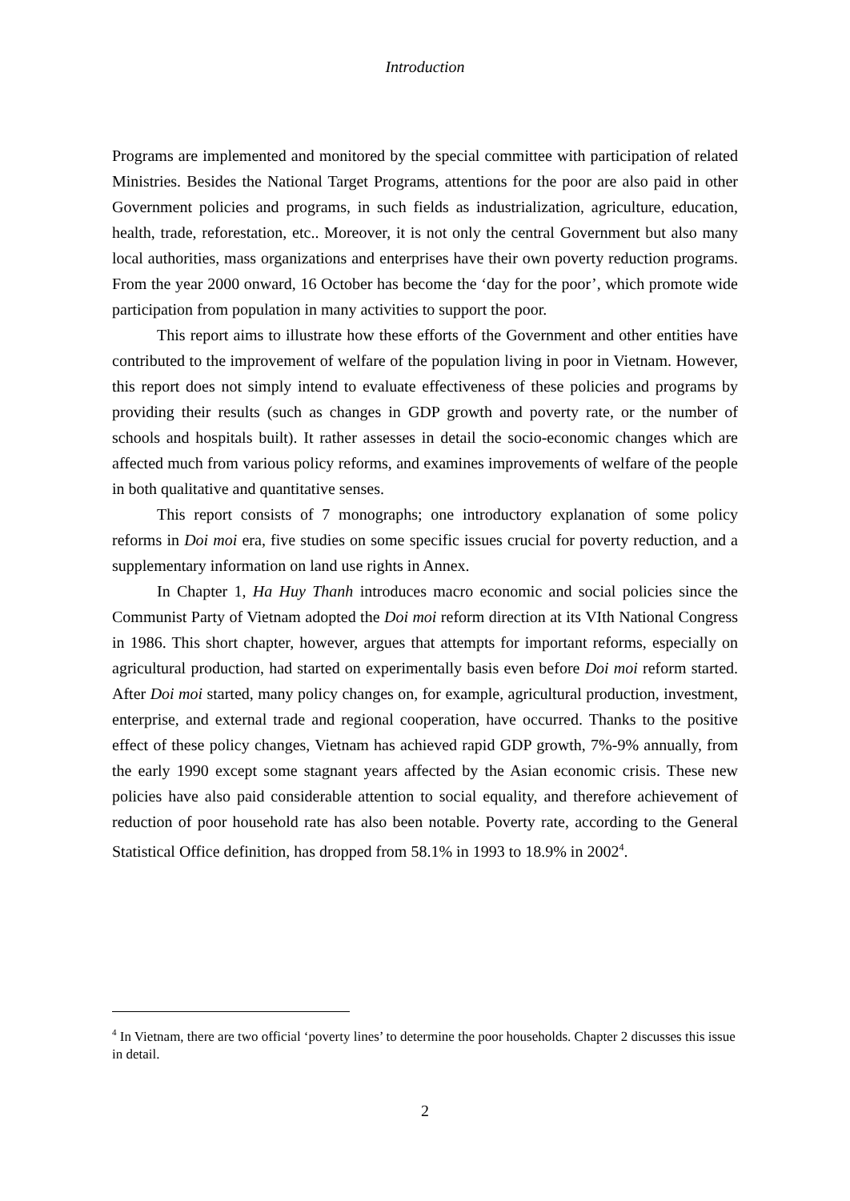Introduction
Programs are implemented and monitored by the special committee with participation of related Ministries. Besides the National Target Programs, attentions for the poor are also paid in other Government policies and programs, in such fields as industrialization, agriculture, education, health, trade, reforestation, etc.. Moreover, it is not only the central Government but also many local authorities, mass organizations and enterprises have their own poverty reduction programs. From the year 2000 onward, 16 October has become the ‘day for the poor’, which promote wide participation from population in many activities to support the poor.
This report aims to illustrate how these efforts of the Government and other entities have contributed to the improvement of welfare of the population living in poor in Vietnam. However, this report does not simply intend to evaluate effectiveness of these policies and programs by providing their results (such as changes in GDP growth and poverty rate, or the number of schools and hospitals built). It rather assesses in detail the socio-economic changes which are affected much from various policy reforms, and examines improvements of welfare of the people in both qualitative and quantitative senses.
This report consists of 7 monographs; one introductory explanation of some policy reforms in Doi moi era, five studies on some specific issues crucial for poverty reduction, and a supplementary information on land use rights in Annex.
In Chapter 1, Ha Huy Thanh introduces macro economic and social policies since the Communist Party of Vietnam adopted the Doi moi reform direction at its VIth National Congress in 1986. This short chapter, however, argues that attempts for important reforms, especially on agricultural production, had started on experimentally basis even before Doi moi reform started. After Doi moi started, many policy changes on, for example, agricultural production, investment, enterprise, and external trade and regional cooperation, have occurred. Thanks to the positive effect of these policy changes, Vietnam has achieved rapid GDP growth, 7%-9% annually, from the early 1990 except some stagnant years affected by the Asian economic crisis. These new policies have also paid considerable attention to social equality, and therefore achievement of reduction of poor household rate has also been notable. Poverty rate, according to the General Statistical Office definition, has dropped from 58.1% in 1993 to 18.9% in 2002<sup>4</sup>.
<sup>4</sup> In Vietnam, there are two official ‘poverty lines’ to determine the poor households. Chapter 2 discusses this issue in detail.
2